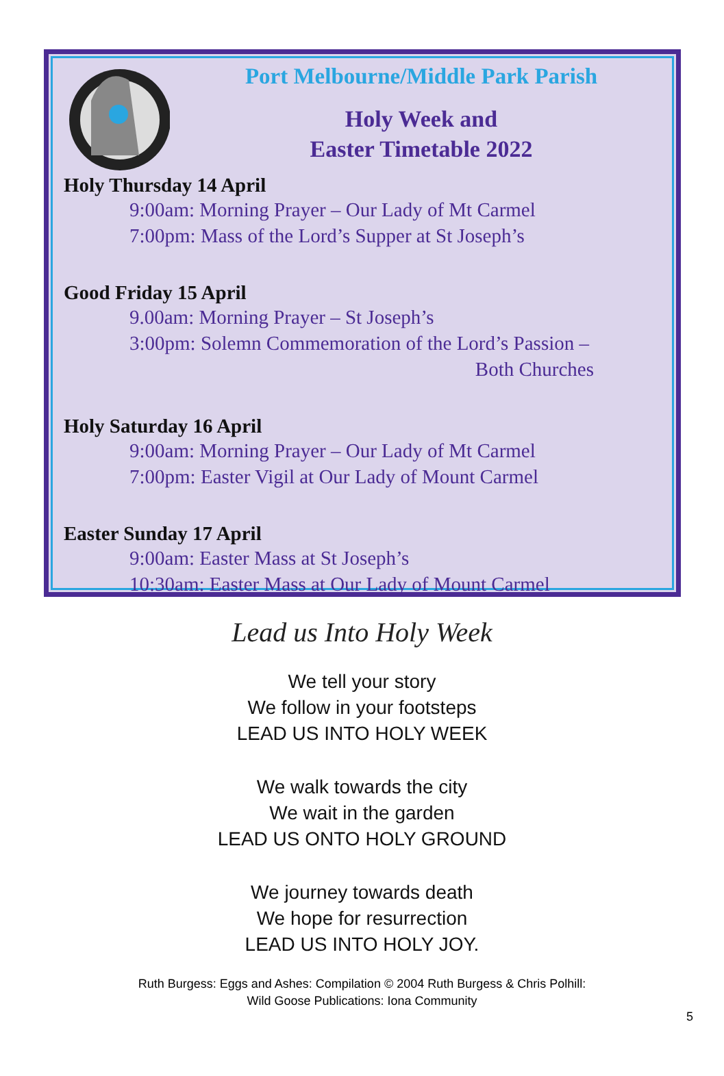Port Melbourne/Middle Park Parish
Holy Week and
Easter Timetable 2022
Holy Thursday 14 April
9:00am: Morning Prayer – Our Lady of Mt Carmel
7:00pm: Mass of the Lord’s Supper at St Joseph’s
Good Friday 15 April
9.00am: Morning Prayer – St Joseph’s
3:00pm: Solemn Commemoration of the Lord’s Passion –
Both Churches
Holy Saturday 16 April
9:00am: Morning Prayer – Our Lady of Mt Carmel
7:00pm: Easter Vigil at Our Lady of Mount Carmel
Easter Sunday 17 April
9:00am: Easter Mass at St Joseph’s
10:30am: Easter Mass at Our Lady of Mount Carmel
Lead us Into Holy Week
We tell your story
We follow in your footsteps
LEAD US INTO HOLY WEEK
We walk towards the city
We wait in the garden
LEAD US ONTO HOLY GROUND
We journey towards death
We hope for resurrection
LEAD US INTO HOLY JOY.
Ruth Burgess: Eggs and Ashes: Compilation © 2004 Ruth Burgess & Chris Polhill:
Wild Goose Publications: Iona Community
5